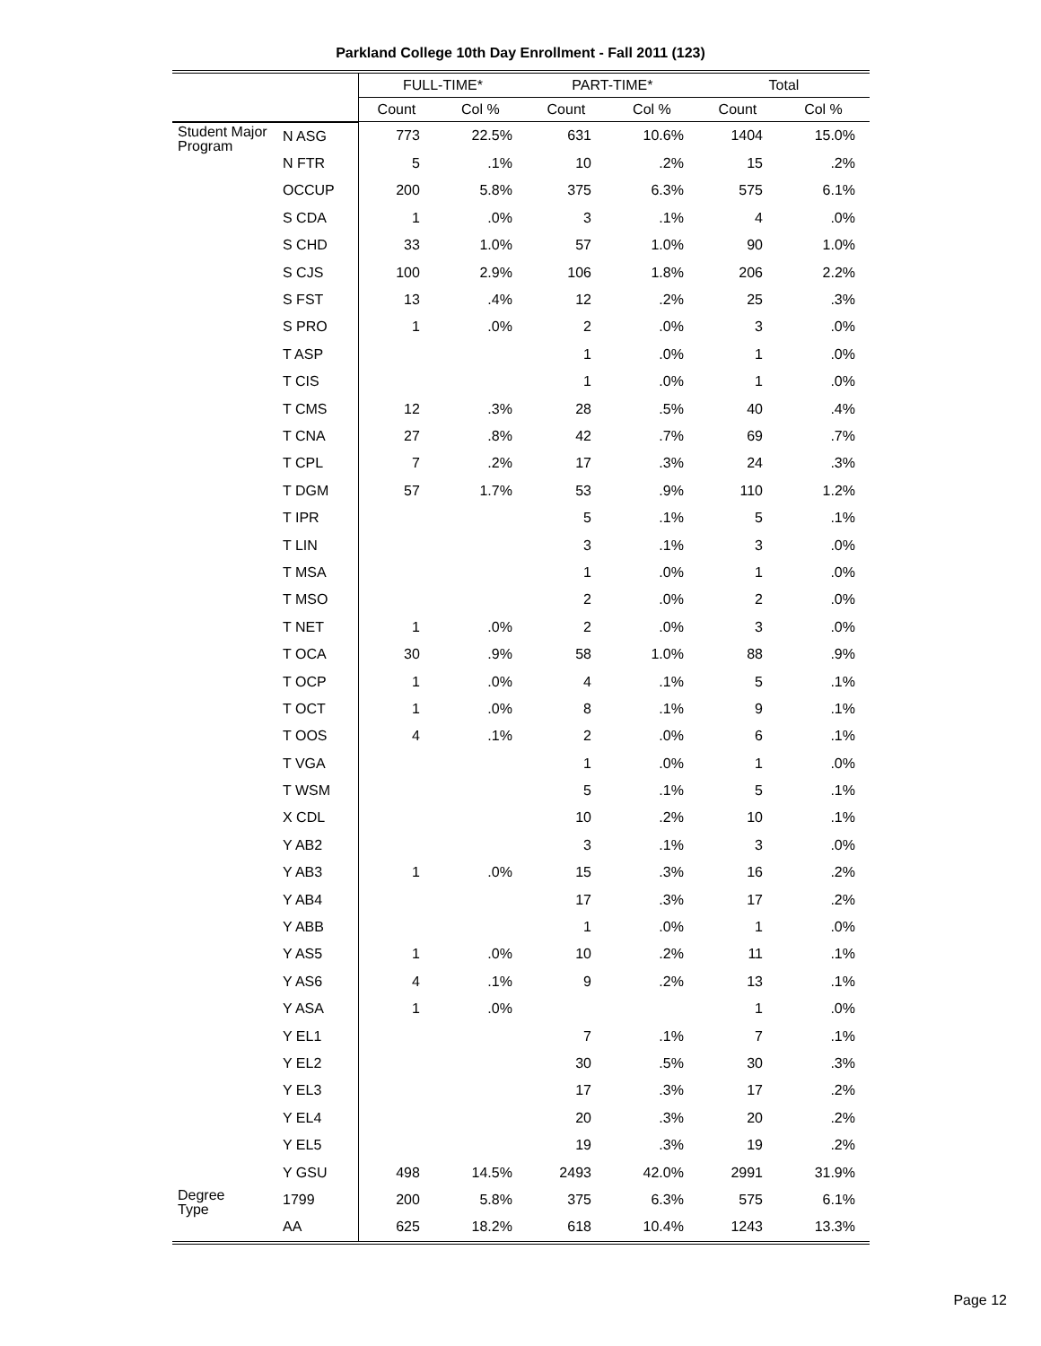Parkland College 10th Day Enrollment - Fall 2011 (123)
| | | FULL-TIME* | | PART-TIME* | | Total | |
| --- | --- | --- | --- | --- | --- | --- | --- |
| | | Count | Col % | Count | Col % | Count | Col % |
| Student Major Program | N ASG | 773 | 22.5% | 631 | 10.6% | 1404 | 15.0% |
| | N FTR | 5 | .1% | 10 | .2% | 15 | .2% |
| | OCCUP | 200 | 5.8% | 375 | 6.3% | 575 | 6.1% |
| | S CDA | 1 | .0% | 3 | .1% | 4 | .0% |
| | S CHD | 33 | 1.0% | 57 | 1.0% | 90 | 1.0% |
| | S CJS | 100 | 2.9% | 106 | 1.8% | 206 | 2.2% |
| | S FST | 13 | .4% | 12 | .2% | 25 | .3% |
| | S PRO | 1 | .0% | 2 | .0% | 3 | .0% |
| | T ASP | | | 1 | .0% | 1 | .0% |
| | T CIS | | | 1 | .0% | 1 | .0% |
| | T CMS | 12 | .3% | 28 | .5% | 40 | .4% |
| | T CNA | 27 | .8% | 42 | .7% | 69 | .7% |
| | T CPL | 7 | .2% | 17 | .3% | 24 | .3% |
| | T DGM | 57 | 1.7% | 53 | .9% | 110 | 1.2% |
| | T IPR | | | 5 | .1% | 5 | .1% |
| | T LIN | | | 3 | .1% | 3 | .0% |
| | T MSA | | | 1 | .0% | 1 | .0% |
| | T MSO | | | 2 | .0% | 2 | .0% |
| | T NET | 1 | .0% | 2 | .0% | 3 | .0% |
| | T OCA | 30 | .9% | 58 | 1.0% | 88 | .9% |
| | T OCP | 1 | .0% | 4 | .1% | 5 | .1% |
| | T OCT | 1 | .0% | 8 | .1% | 9 | .1% |
| | T OOS | 4 | .1% | 2 | .0% | 6 | .1% |
| | T VGA | | | 1 | .0% | 1 | .0% |
| | T WSM | | | 5 | .1% | 5 | .1% |
| | X CDL | | | 10 | .2% | 10 | .1% |
| | Y AB2 | | | 3 | .1% | 3 | .0% |
| | Y AB3 | 1 | .0% | 15 | .3% | 16 | .2% |
| | Y AB4 | | | 17 | .3% | 17 | .2% |
| | Y ABB | | | 1 | .0% | 1 | .0% |
| | Y AS5 | 1 | .0% | 10 | .2% | 11 | .1% |
| | Y AS6 | 4 | .1% | 9 | .2% | 13 | .1% |
| | Y ASA | 1 | .0% | | | 1 | .0% |
| | Y EL1 | | | 7 | .1% | 7 | .1% |
| | Y EL2 | | | 30 | .5% | 30 | .3% |
| | Y EL3 | | | 17 | .3% | 17 | .2% |
| | Y EL4 | | | 20 | .3% | 20 | .2% |
| | Y EL5 | | | 19 | .3% | 19 | .2% |
| | Y GSU | 498 | 14.5% | 2493 | 42.0% | 2991 | 31.9% |
| Degree Type | 1799 | 200 | 5.8% | 375 | 6.3% | 575 | 6.1% |
| | AA | 625 | 18.2% | 618 | 10.4% | 1243 | 13.3% |
Page 12